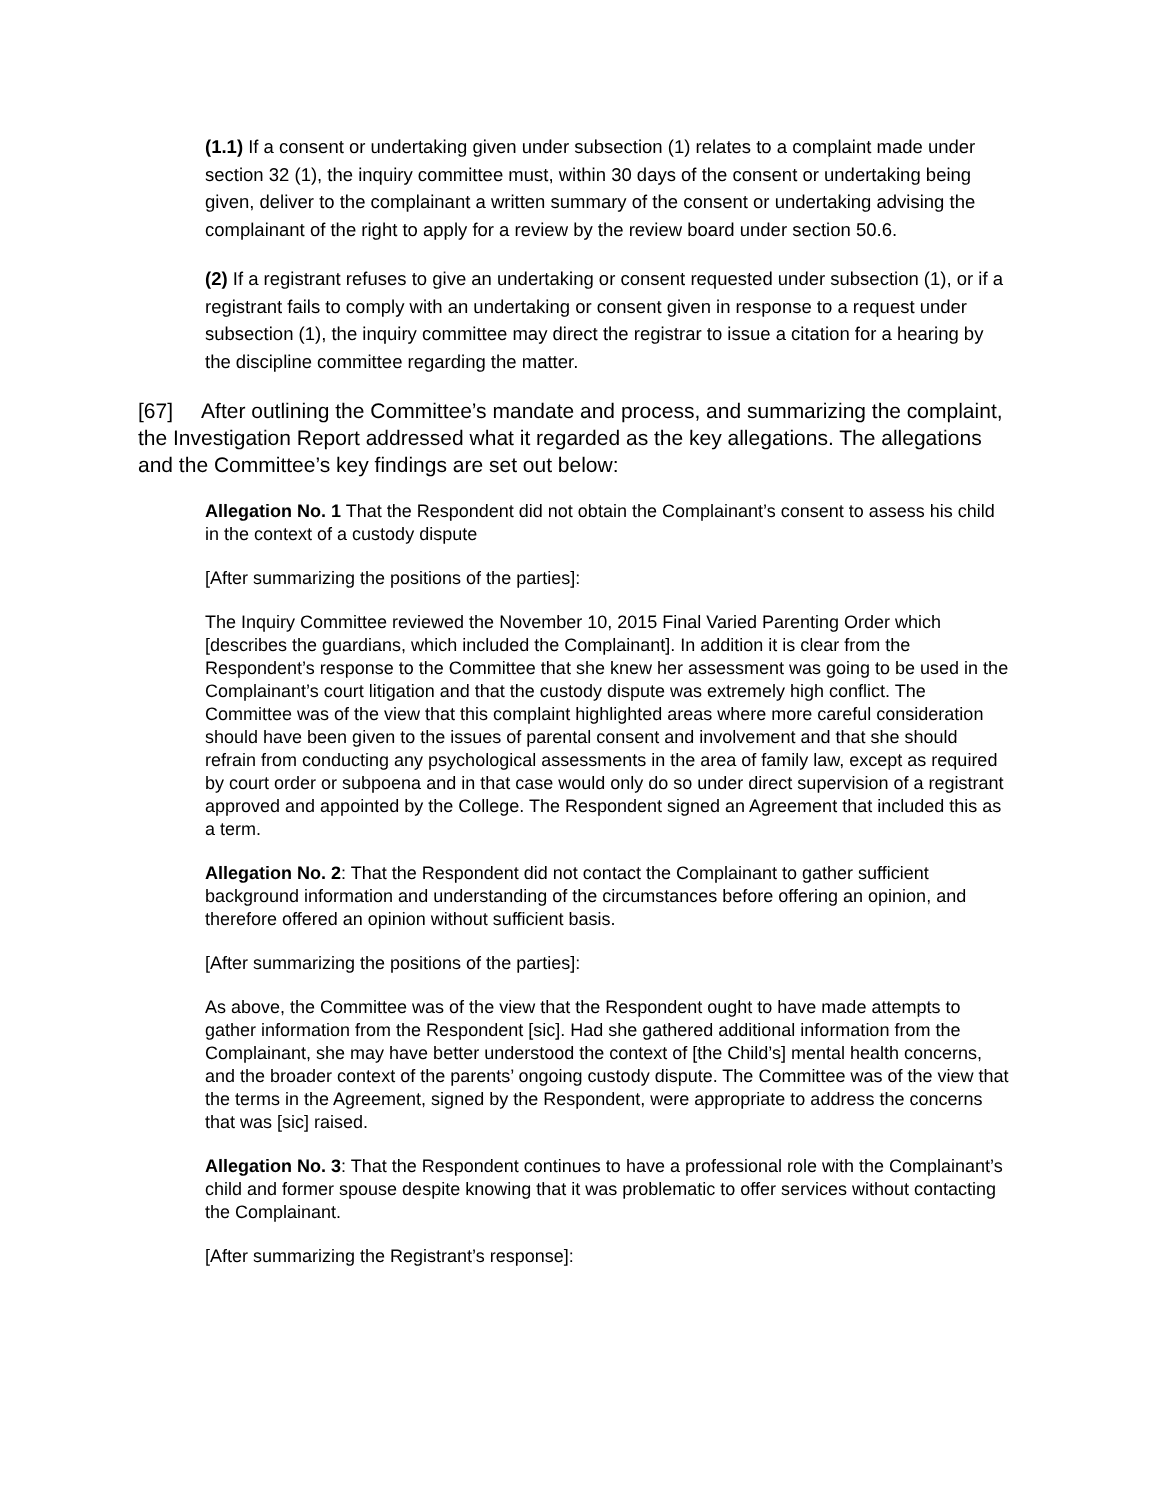(1.1) If a consent or undertaking given under subsection (1) relates to a complaint made under section 32 (1), the inquiry committee must, within 30 days of the consent or undertaking being given, deliver to the complainant a written summary of the consent or undertaking advising the complainant of the right to apply for a review by the review board under section 50.6.
(2) If a registrant refuses to give an undertaking or consent requested under subsection (1), or if a registrant fails to comply with an undertaking or consent given in response to a request under subsection (1), the inquiry committee may direct the registrar to issue a citation for a hearing by the discipline committee regarding the matter.
[67] After outlining the Committee’s mandate and process, and summarizing the complaint, the Investigation Report addressed what it regarded as the key allegations. The allegations and the Committee’s key findings are set out below:
Allegation No. 1 That the Respondent did not obtain the Complainant’s consent to assess his child in the context of a custody dispute
[After summarizing the positions of the parties]:
The Inquiry Committee reviewed the November 10, 2015 Final Varied Parenting Order which [describes the guardians, which included the Complainant]. In addition it is clear from the Respondent’s response to the Committee that she knew her assessment was going to be used in the Complainant’s court litigation and that the custody dispute was extremely high conflict. The Committee was of the view that this complaint highlighted areas where more careful consideration should have been given to the issues of parental consent and involvement and that she should refrain from conducting any psychological assessments in the area of family law, except as required by court order or subpoena and in that case would only do so under direct supervision of a registrant approved and appointed by the College. The Respondent signed an Agreement that included this as a term.
Allegation No. 2: That the Respondent did not contact the Complainant to gather sufficient background information and understanding of the circumstances before offering an opinion, and therefore offered an opinion without sufficient basis.
[After summarizing the positions of the parties]:
As above, the Committee was of the view that the Respondent ought to have made attempts to gather information from the Respondent [sic]. Had she gathered additional information from the Complainant, she may have better understood the context of [the Child’s] mental health concerns, and the broader context of the parents’ ongoing custody dispute. The Committee was of the view that the terms in the Agreement, signed by the Respondent, were appropriate to address the concerns that was [sic] raised.
Allegation No. 3: That the Respondent continues to have a professional role with the Complainant’s child and former spouse despite knowing that it was problematic to offer services without contacting the Complainant.
[After summarizing the Registrant’s response]: